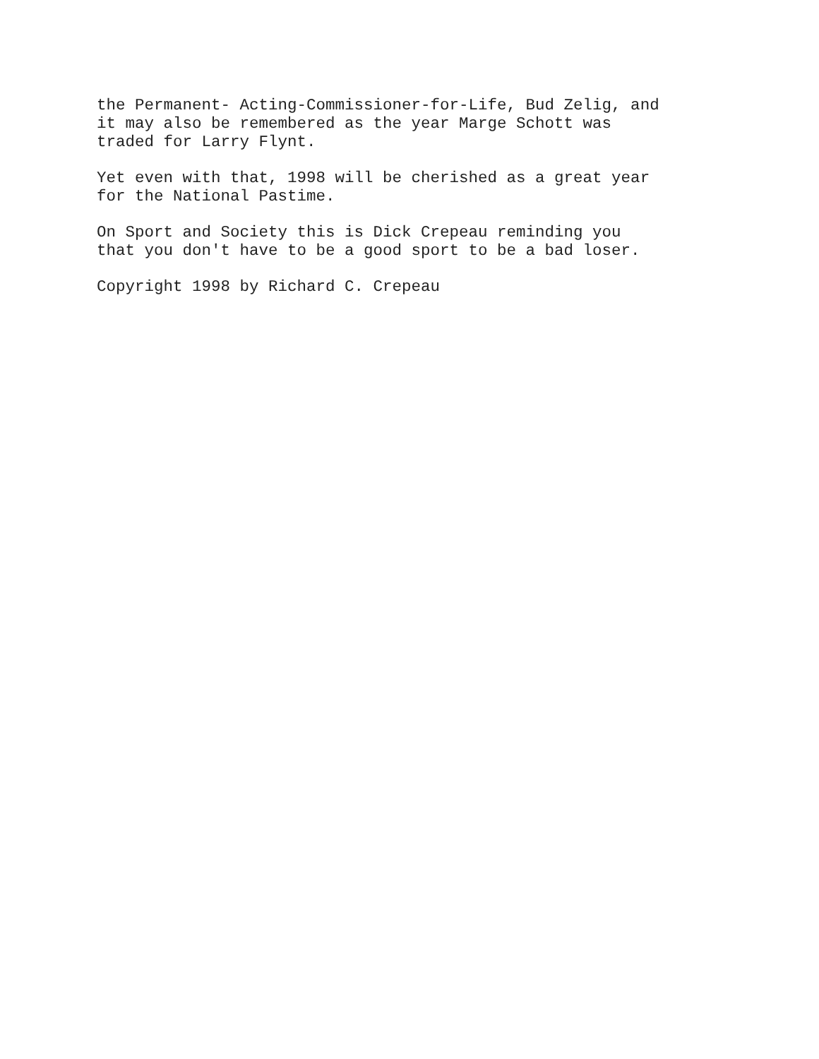the Permanent- Acting-Commissioner-for-Life, Bud Zelig, and it may also be remembered as the year Marge Schott was traded for Larry Flynt.
Yet even with that, 1998 will be cherished as a great year for the National Pastime.
On Sport and Society this is Dick Crepeau reminding you that you don't have to be a good sport to be a bad loser.
Copyright 1998 by Richard C. Crepeau